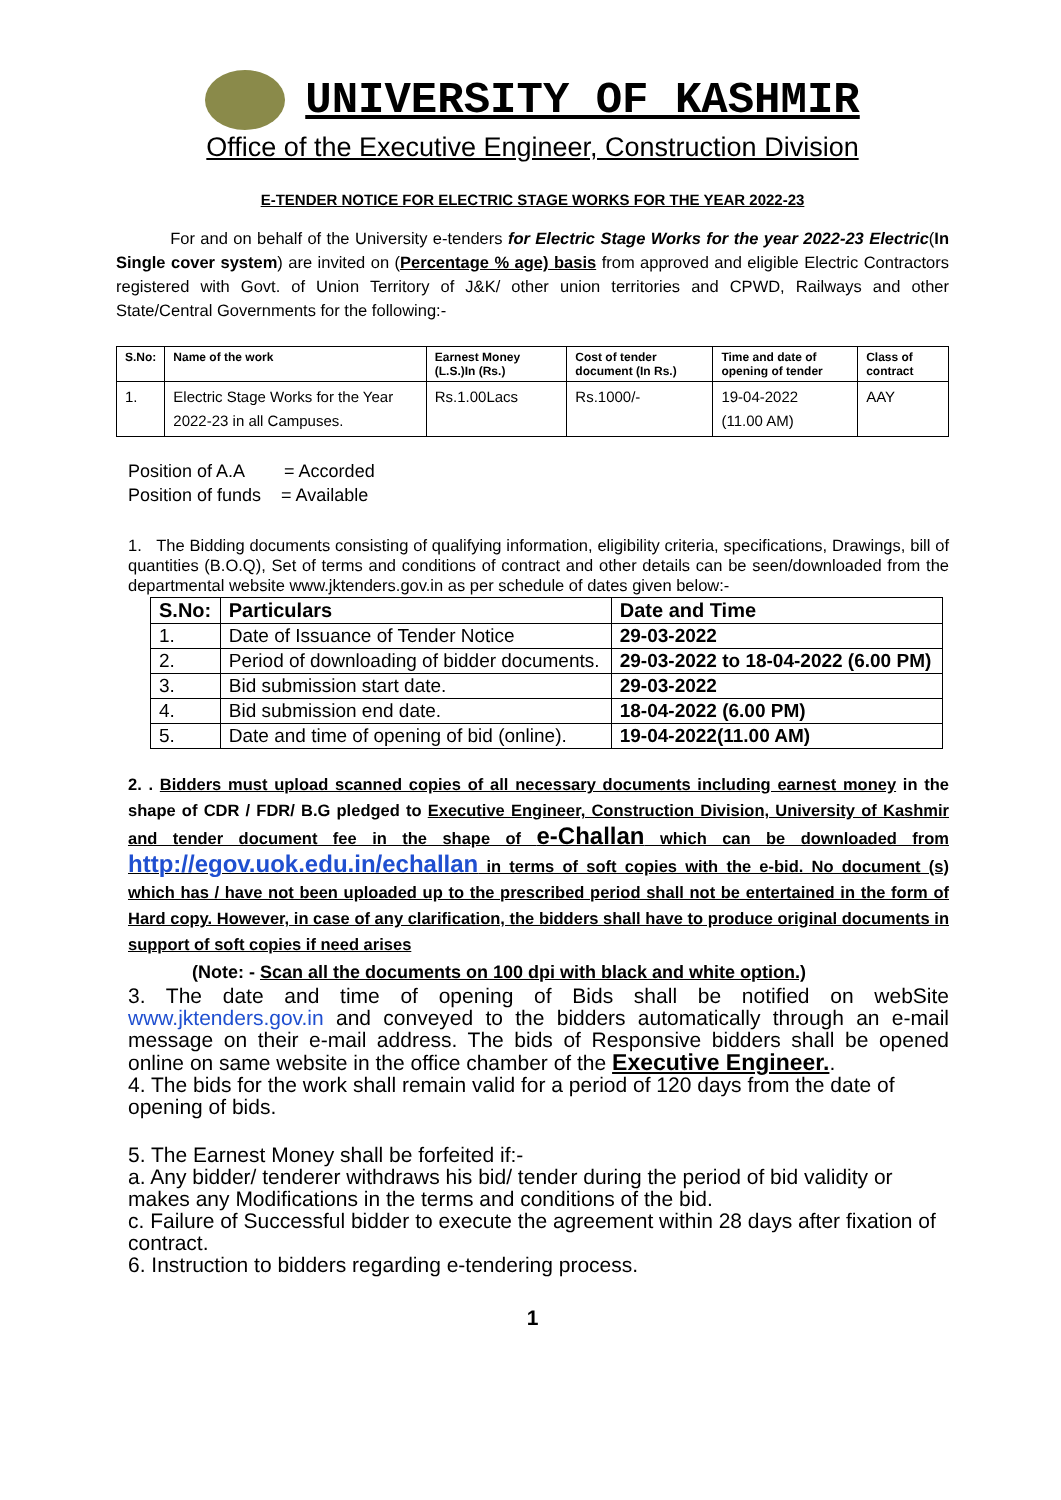UNIVERSITY OF KASHMIR
Office of the Executive Engineer, Construction Division
E-TENDER NOTICE FOR ELECTRIC STAGE WORKS FOR THE YEAR 2022-23
For and on behalf of the University e-tenders for Electric Stage Works for the year 2022-23 Electric(In Single cover system) are invited on (Percentage % age) basis from approved and eligible Electric Contractors registered with Govt. of Union Territory of J&K/ other union territories and CPWD, Railways and other State/Central Governments for the following:-
| S.No: | Name of the work | Earnest Money (L.S.)In (Rs.) | Cost of tender document (In Rs.) | Time and date of opening of tender | Class of contract |
| --- | --- | --- | --- | --- | --- |
| 1. | Electric Stage Works for the Year 2022-23 in all Campuses. | Rs.1.00Lacs | Rs.1000/- | 19-04-2022 (11.00 AM) | AAY |
Position of A.A = Accorded
Position of funds = Available
1. The Bidding documents consisting of qualifying information, eligibility criteria, specifications, Drawings, bill of quantities (B.O.Q), Set of terms and conditions of contract and other details can be seen/downloaded from the departmental website www.jktenders.gov.in as per schedule of dates given below:-
| S.No: | Particulars | Date and Time |
| --- | --- | --- |
| 1. | Date of Issuance of Tender Notice | 29-03-2022 |
| 2. | Period of downloading of bidder documents. | 29-03-2022 to 18-04-2022 (6.00 PM) |
| 3. | Bid submission start date. | 29-03-2022 |
| 4. | Bid submission end date. | 18-04-2022 (6.00 PM) |
| 5. | Date and time of opening of bid (online). | 19-04-2022(11.00 AM) |
2. . Bidders must upload scanned copies of all necessary documents including earnest money in the shape of CDR / FDR/ B.G pledged to Executive Engineer, Construction Division, University of Kashmir and tender document fee in the shape of e-Challan which can be downloaded from http://egov.uok.edu.in/echallan in terms of soft copies with the e-bid. No document (s) which has / have not been uploaded up to the prescribed period shall not be entertained in the form of Hard copy. However, in case of any clarification, the bidders shall have to produce original documents in support of soft copies if need arises
(Note: - Scan all the documents on 100 dpi with black and white option.)
3. The date and time of opening of Bids shall be notified on webSite www.jktenders.gov.in and conveyed to the bidders automatically through an e-mail message on their e-mail address. The bids of Responsive bidders shall be opened online on same website in the office chamber of the Executive Engineer..
4. The bids for the work shall remain valid for a period of 120 days from the date of opening of bids.
5. The Earnest Money shall be forfeited if:-
a. Any bidder/ tenderer withdraws his bid/ tender during the period of bid validity or makes any Modifications in the terms and conditions of the bid.
c. Failure of Successful bidder to execute the agreement within 28 days after fixation of contract.
6. Instruction to bidders regarding e-tendering process.
1